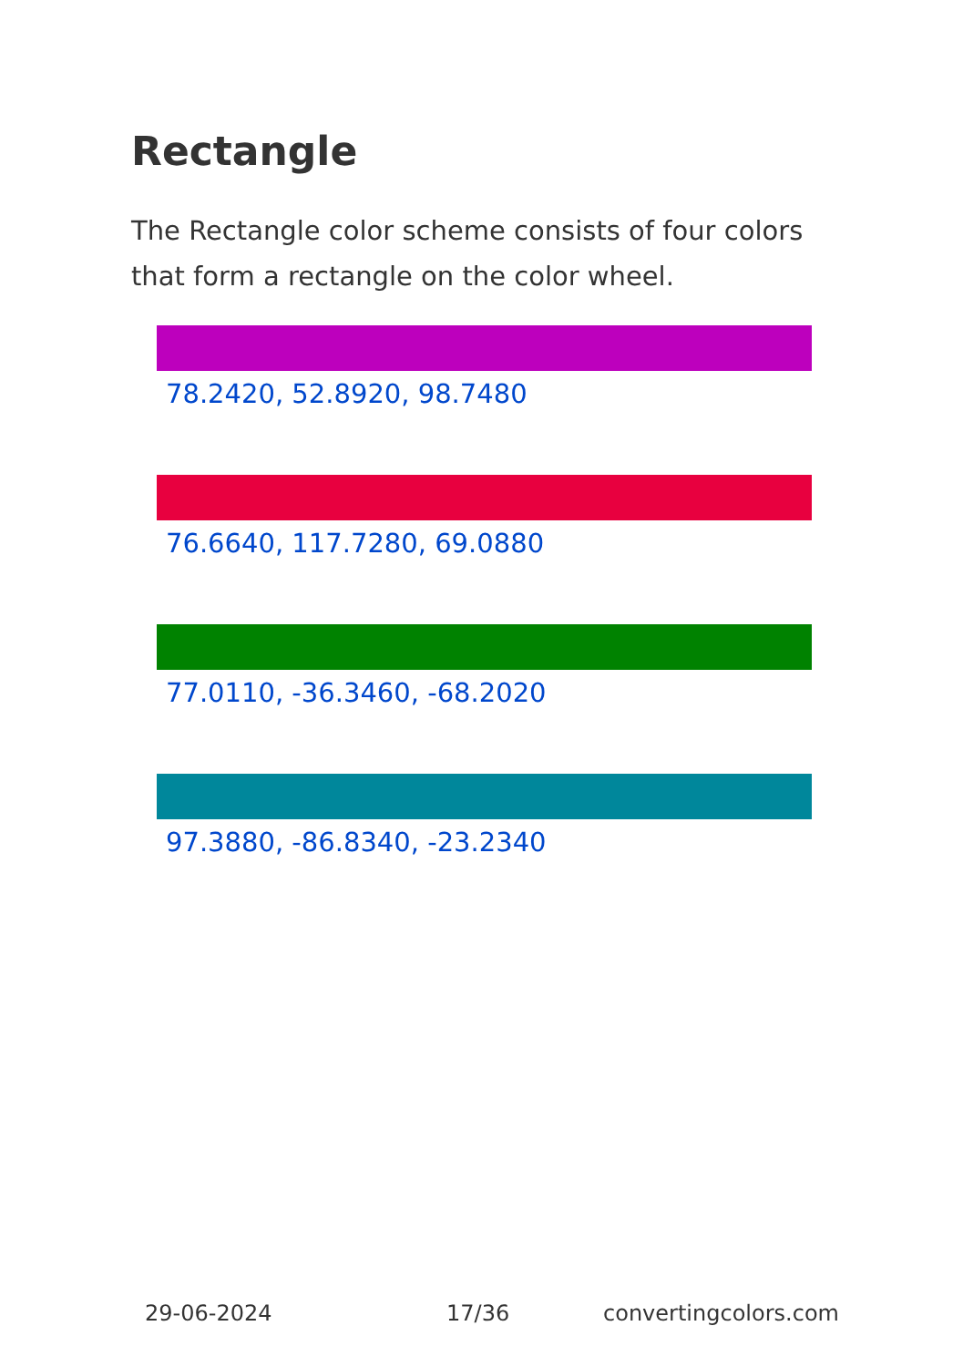Rectangle
The Rectangle color scheme consists of four colors that form a rectangle on the color wheel.
78.2420, 52.8920, 98.7480
76.6640, 117.7280, 69.0880
77.0110, -36.3460, -68.2020
97.3880, -86.8340, -23.2340
29-06-2024 17/36 convertingcolors.com